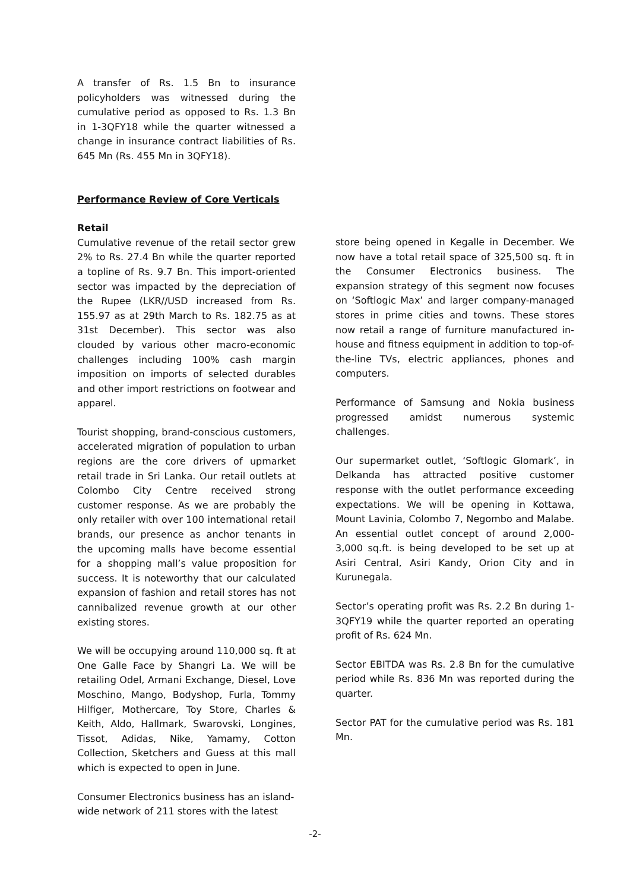A transfer of Rs. 1.5 Bn to insurance policyholders was witnessed during the cumulative period as opposed to Rs. 1.3 Bn in 1-3QFY18 while the quarter witnessed a change in insurance contract liabilities of Rs. 645 Mn (Rs. 455 Mn in 3QFY18).
Performance Review of Core Verticals
Retail
Cumulative revenue of the retail sector grew 2% to Rs. 27.4 Bn while the quarter reported a topline of Rs. 9.7 Bn. This import-oriented sector was impacted by the depreciation of the Rupee (LKR//USD increased from Rs. 155.97 as at 29th March to Rs. 182.75 as at 31st December). This sector was also clouded by various other macro-economic challenges including 100% cash margin imposition on imports of selected durables and other import restrictions on footwear and apparel.
Tourist shopping, brand-conscious customers, accelerated migration of population to urban regions are the core drivers of upmarket retail trade in Sri Lanka. Our retail outlets at Colombo City Centre received strong customer response. As we are probably the only retailer with over 100 international retail brands, our presence as anchor tenants in the upcoming malls have become essential for a shopping mall’s value proposition for success. It is noteworthy that our calculated expansion of fashion and retail stores has not cannibalized revenue growth at our other existing stores.
We will be occupying around 110,000 sq. ft at One Galle Face by Shangri La. We will be retailing Odel, Armani Exchange, Diesel, Love Moschino, Mango, Bodyshop, Furla, Tommy Hilfiger, Mothercare, Toy Store, Charles & Keith, Aldo, Hallmark, Swarovski, Longines, Tissot, Adidas, Nike, Yamamy, Cotton Collection, Sketchers and Guess at this mall which is expected to open in June.
Consumer Electronics business has an island-wide network of 211 stores with the latest
store being opened in Kegalle in December. We now have a total retail space of 325,500 sq. ft in the Consumer Electronics business. The expansion strategy of this segment now focuses on ‘Softlogic Max’ and larger company-managed stores in prime cities and towns. These stores now retail a range of furniture manufactured in-house and fitness equipment in addition to top-of-the-line TVs, electric appliances, phones and computers.
Performance of Samsung and Nokia business progressed amidst numerous systemic challenges.
Our supermarket outlet, ‘Softlogic Glomark’, in Delkanda has attracted positive customer response with the outlet performance exceeding expectations. We will be opening in Kottawa, Mount Lavinia, Colombo 7, Negombo and Malabe. An essential outlet concept of around 2,000-3,000 sq.ft. is being developed to be set up at Asiri Central, Asiri Kandy, Orion City and in Kurunegala.
Sector’s operating profit was Rs. 2.2 Bn during 1-3QFY19 while the quarter reported an operating profit of Rs. 624 Mn.
Sector EBITDA was Rs. 2.8 Bn for the cumulative period while Rs. 836 Mn was reported during the quarter.
Sector PAT for the cumulative period was Rs. 181 Mn.
-2-